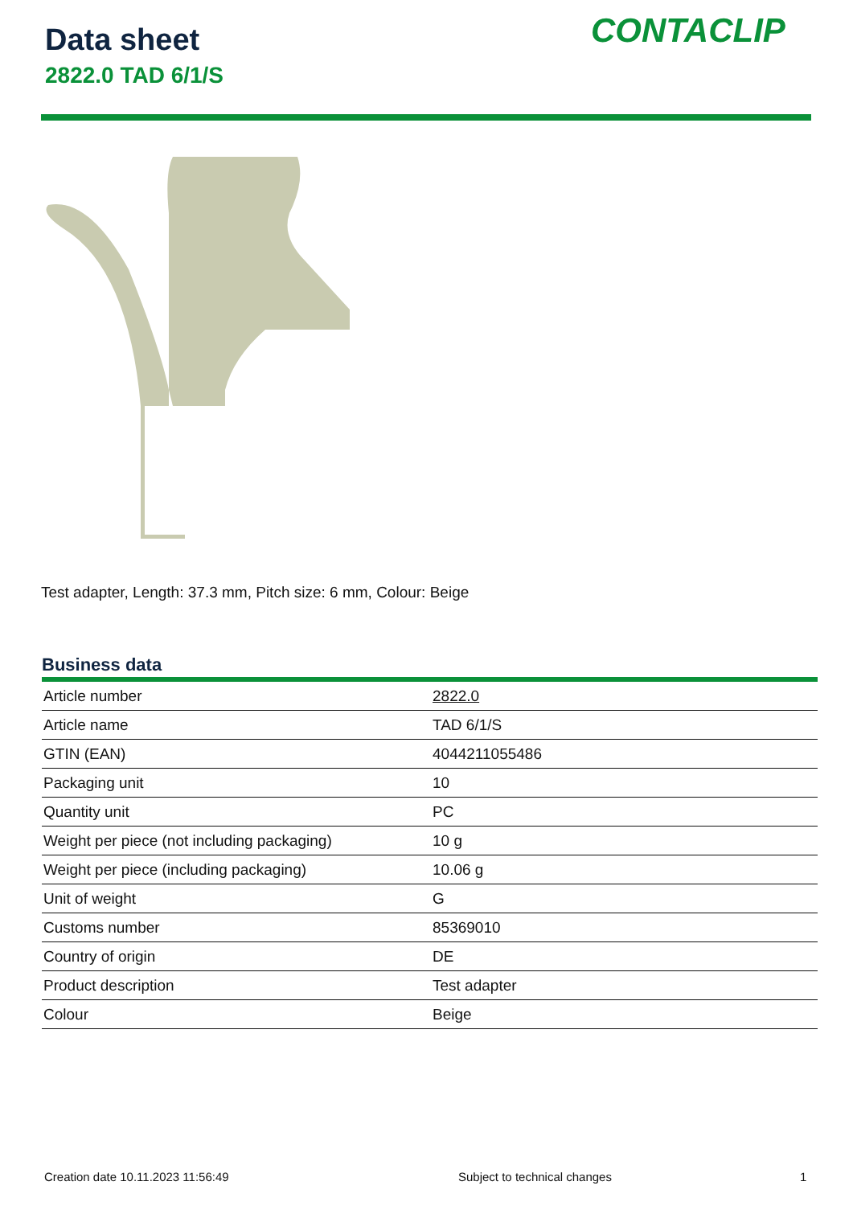Data sheet
2822.0 TAD 6/1/S
CONTACLIP
Test adapter, Length: 37.3 mm, Pitch size: 6 mm, Colour: Beige
Business data
| Article number | 2822.0 |
| Article name | TAD 6/1/S |
| GTIN (EAN) | 4044211055486 |
| Packaging unit | 10 |
| Quantity unit | PC |
| Weight per piece (not including packaging) | 10 g |
| Weight per piece (including packaging) | 10.06 g |
| Unit of weight | G |
| Customs number | 85369010 |
| Country of origin | DE |
| Product description | Test adapter |
| Colour | Beige |
Creation date 10.11.2023 11:56:49
Subject to technical changes 1